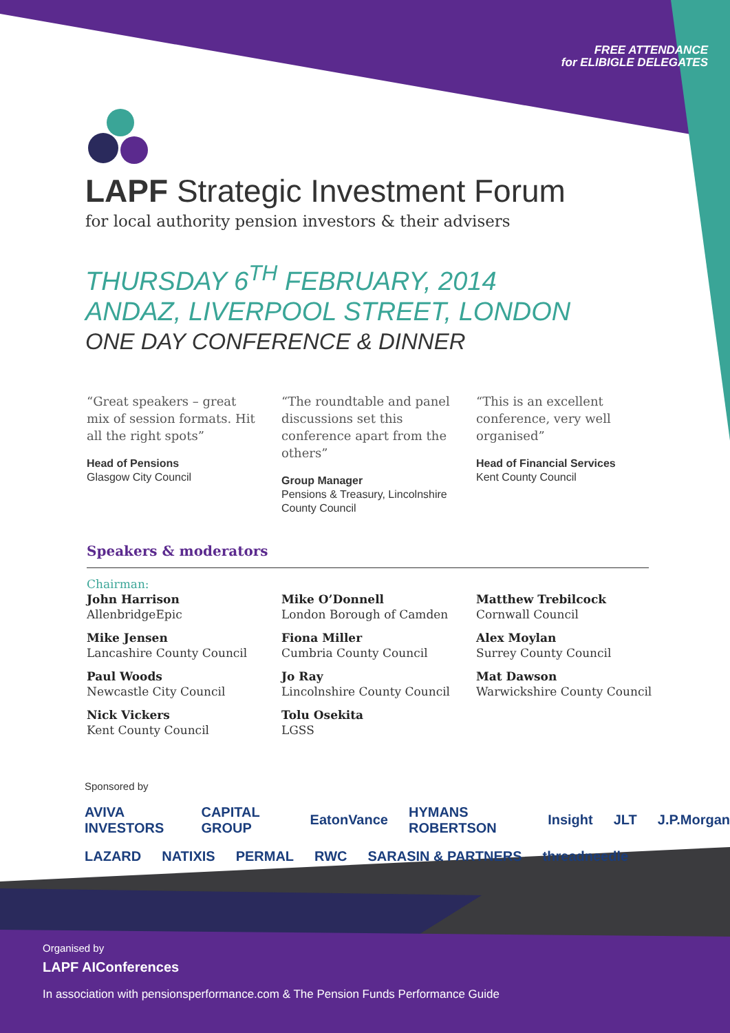FREE ATTENDANCE
for ELIBIGLE DELEGATES
LAPF Strategic Investment Forum
for local authority pension investors & their advisers
THURSDAY 6<sup>TH</sup> FEBRUARY, 2014
ANDAZ, LIVERPOOL STREET, LONDON
ONE DAY CONFERENCE & DINNER
“Great speakers – great mix of session formats. Hit all the right spots”
Head of Pensions
Glasgow City Council
“The roundtable and panel discussions set this conference apart from the others”
Group Manager
Pensions & Treasury, Lincolnshire County Council
“This is an excellent conference, very well organised”
Head of Financial Services
Kent County Council
Speakers & moderators
Chairman:
John Harrison
AllenbridgeEpic
Mike Jensen
Lancashire County Council
Paul Woods
Newcastle City Council
Nick Vickers
Kent County Council
Mike O’Donnell
London Borough of Camden
Fiona Miller
Cumbria County Council
Jo Ray
Lincolnshire County Council
Tolu Osekita
LGSS
Matthew Trebilcock
Cornwall Council
Alex Moylan
Surrey County Council
Mat Dawson
Warwickshire County Council
Sponsored by
AVIVA INVESTORS CAPITAL GROUP EatonVance HYMANS ROBERTSON Insight JLT J.P.Morgan
LAZARD NATIXIS PERMAL RWC SARASIN & PARTNERS threadneedle
Organised by
LAPF AIConferences
In association with pensionsperformance.com & The Pension Funds Performance Guide